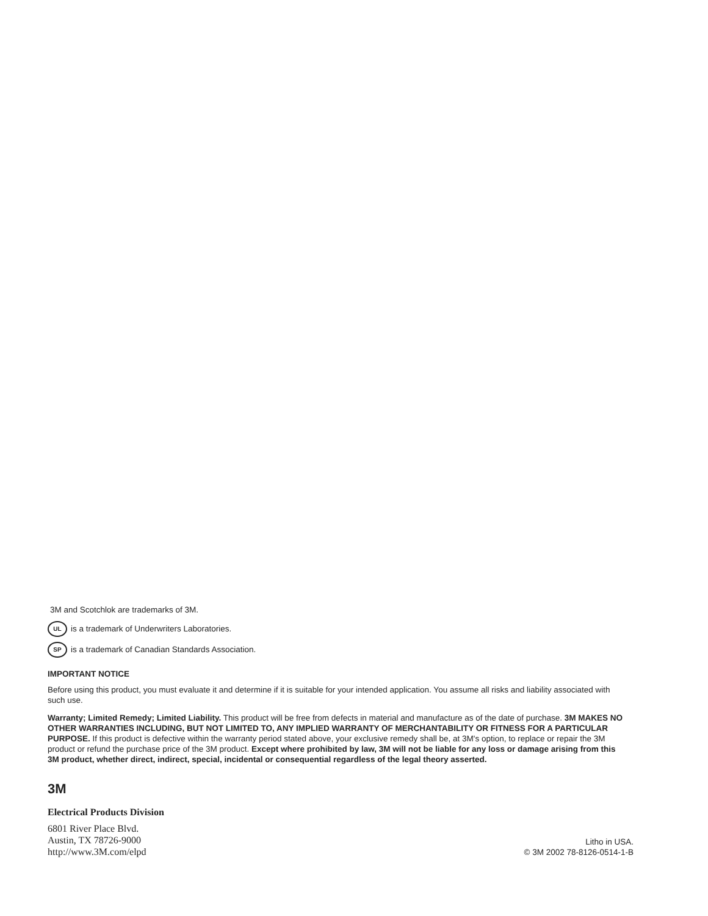3M and Scotchlok are trademarks of 3M.
UL is a trademark of Underwriters Laboratories.
SP is a trademark of Canadian Standards Association.
IMPORTANT NOTICE
Before using this product, you must evaluate it and determine if it is suitable for your intended application. You assume all risks and liability associated with such use.
Warranty; Limited Remedy; Limited Liability. This product will be free from defects in material and manufacture as of the date of purchase. 3M MAKES NO OTHER WARRANTIES INCLUDING, BUT NOT LIMITED TO, ANY IMPLIED WARRANTY OF MERCHANTABILITY OR FITNESS FOR A PARTICULAR PURPOSE. If this product is defective within the warranty period stated above, your exclusive remedy shall be, at 3M's option, to replace or repair the 3M product or refund the purchase price of the 3M product. Except where prohibited by law, 3M will not be liable for any loss or damage arising from this 3M product, whether direct, indirect, special, incidental or consequential regardless of the legal theory asserted.
3M
Electrical Products Division
6801 River Place Blvd.
Austin, TX 78726-9000
http://www.3M.com/elpd
Litho in USA.
© 3M 2002 78-8126-0514-1-B